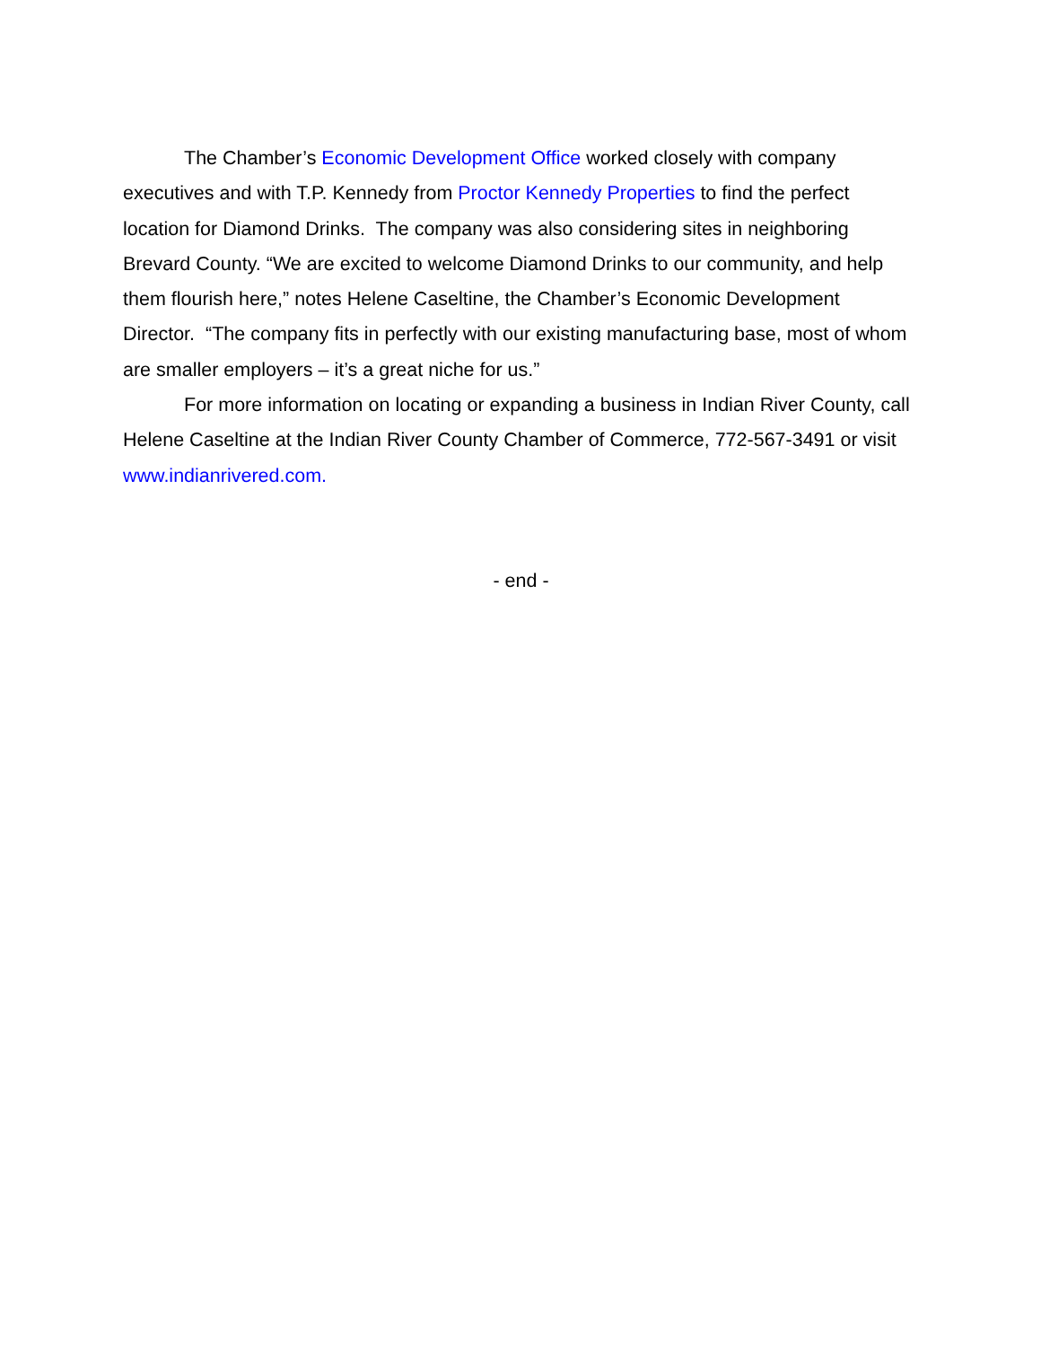The Chamber’s Economic Development Office worked closely with company executives and with T.P. Kennedy from Proctor Kennedy Properties to find the perfect location for Diamond Drinks. The company was also considering sites in neighboring Brevard County. “We are excited to welcome Diamond Drinks to our community, and help them flourish here,” notes Helene Caseltine, the Chamber’s Economic Development Director. “The company fits in perfectly with our existing manufacturing base, most of whom are smaller employers – it’s a great niche for us.”
For more information on locating or expanding a business in Indian River County, call Helene Caseltine at the Indian River County Chamber of Commerce, 772-567-3491 or visit www.indianrivered.com.
- end -